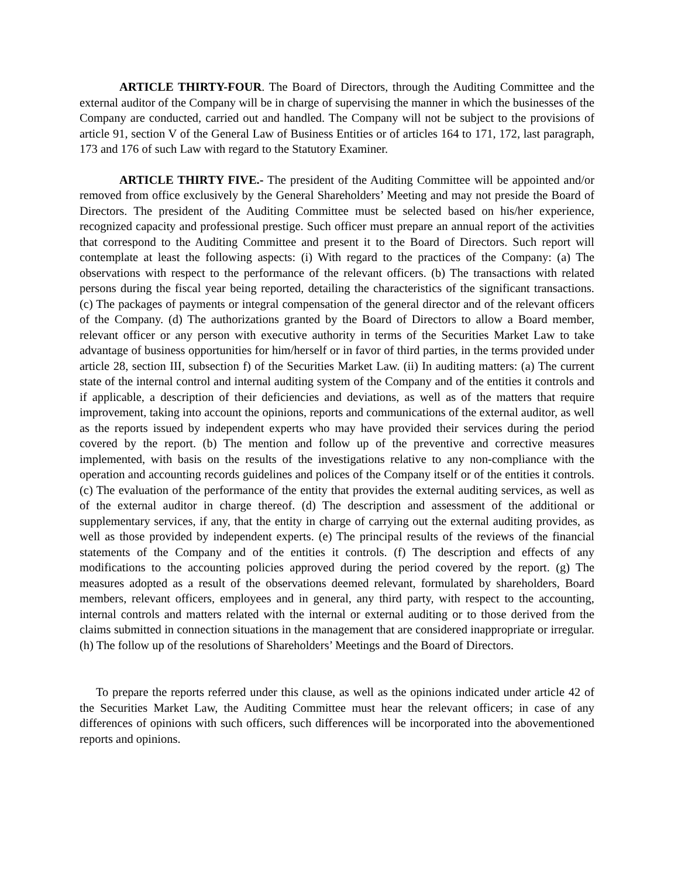ARTICLE THIRTY-FOUR. The Board of Directors, through the Auditing Committee and the external auditor of the Company will be in charge of supervising the manner in which the businesses of the Company are conducted, carried out and handled. The Company will not be subject to the provisions of article 91, section V of the General Law of Business Entities or of articles 164 to 171, 172, last paragraph, 173 and 176 of such Law with regard to the Statutory Examiner.
ARTICLE THIRTY FIVE.- The president of the Auditing Committee will be appointed and/or removed from office exclusively by the General Shareholders’ Meeting and may not preside the Board of Directors. The president of the Auditing Committee must be selected based on his/her experience, recognized capacity and professional prestige. Such officer must prepare an annual report of the activities that correspond to the Auditing Committee and present it to the Board of Directors. Such report will contemplate at least the following aspects: (i) With regard to the practices of the Company: (a) The observations with respect to the performance of the relevant officers. (b) The transactions with related persons during the fiscal year being reported, detailing the characteristics of the significant transactions. (c) The packages of payments or integral compensation of the general director and of the relevant officers of the Company. (d) The authorizations granted by the Board of Directors to allow a Board member, relevant officer or any person with executive authority in terms of the Securities Market Law to take advantage of business opportunities for him/herself or in favor of third parties, in the terms provided under article 28, section III, subsection f) of the Securities Market Law. (ii) In auditing matters: (a) The current state of the internal control and internal auditing system of the Company and of the entities it controls and if applicable, a description of their deficiencies and deviations, as well as of the matters that require improvement, taking into account the opinions, reports and communications of the external auditor, as well as the reports issued by independent experts who may have provided their services during the period covered by the report. (b) The mention and follow up of the preventive and corrective measures implemented, with basis on the results of the investigations relative to any non-compliance with the operation and accounting records guidelines and polices of the Company itself or of the entities it controls. (c) The evaluation of the performance of the entity that provides the external auditing services, as well as of the external auditor in charge thereof. (d) The description and assessment of the additional or supplementary services, if any, that the entity in charge of carrying out the external auditing provides, as well as those provided by independent experts. (e) The principal results of the reviews of the financial statements of the Company and of the entities it controls. (f) The description and effects of any modifications to the accounting policies approved during the period covered by the report. (g) The measures adopted as a result of the observations deemed relevant, formulated by shareholders, Board members, relevant officers, employees and in general, any third party, with respect to the accounting, internal controls and matters related with the internal or external auditing or to those derived from the claims submitted in connection situations in the management that are considered inappropriate or irregular. (h) The follow up of the resolutions of Shareholders’ Meetings and the Board of Directors.
To prepare the reports referred under this clause, as well as the opinions indicated under article 42 of the Securities Market Law, the Auditing Committee must hear the relevant officers; in case of any differences of opinions with such officers, such differences will be incorporated into the abovementioned reports and opinions.